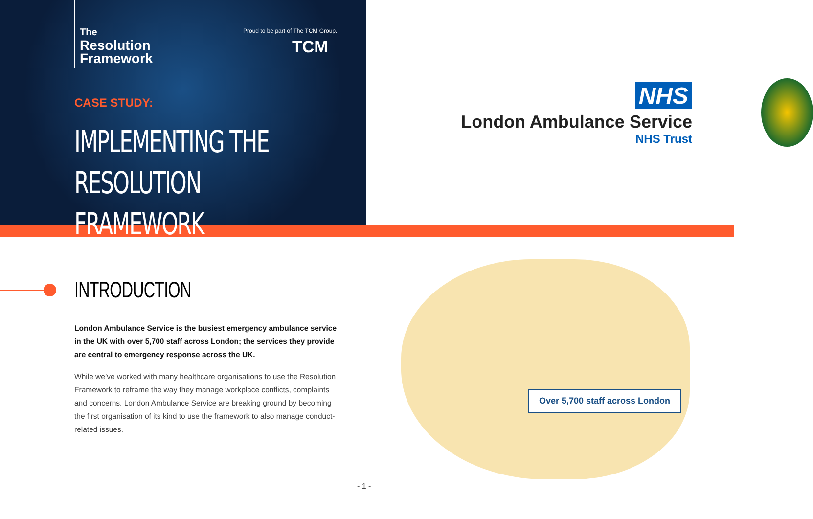The
Resolution
Framework
Proud to be part of The TCM Group.
TCM
CASE STUDY:
IMPLEMENTING THE
RESOLUTION FRAMEWORK
NHS
London Ambulance Service
NHS Trust
INTRODUCTION
London Ambulance Service is the busiest emergency ambulance service in the UK with over 5,700 staff across London; the services they provide are central to emergency response across the UK.
While we’ve worked with many healthcare organisations to use the Resolution Framework to reframe the way they manage workplace conflicts, complaints and concerns, London Ambulance Service are breaking ground by becoming the first organisation of its kind to use the framework to also manage conduct-related issues.
Over 5,700 staff across London
- 1 -